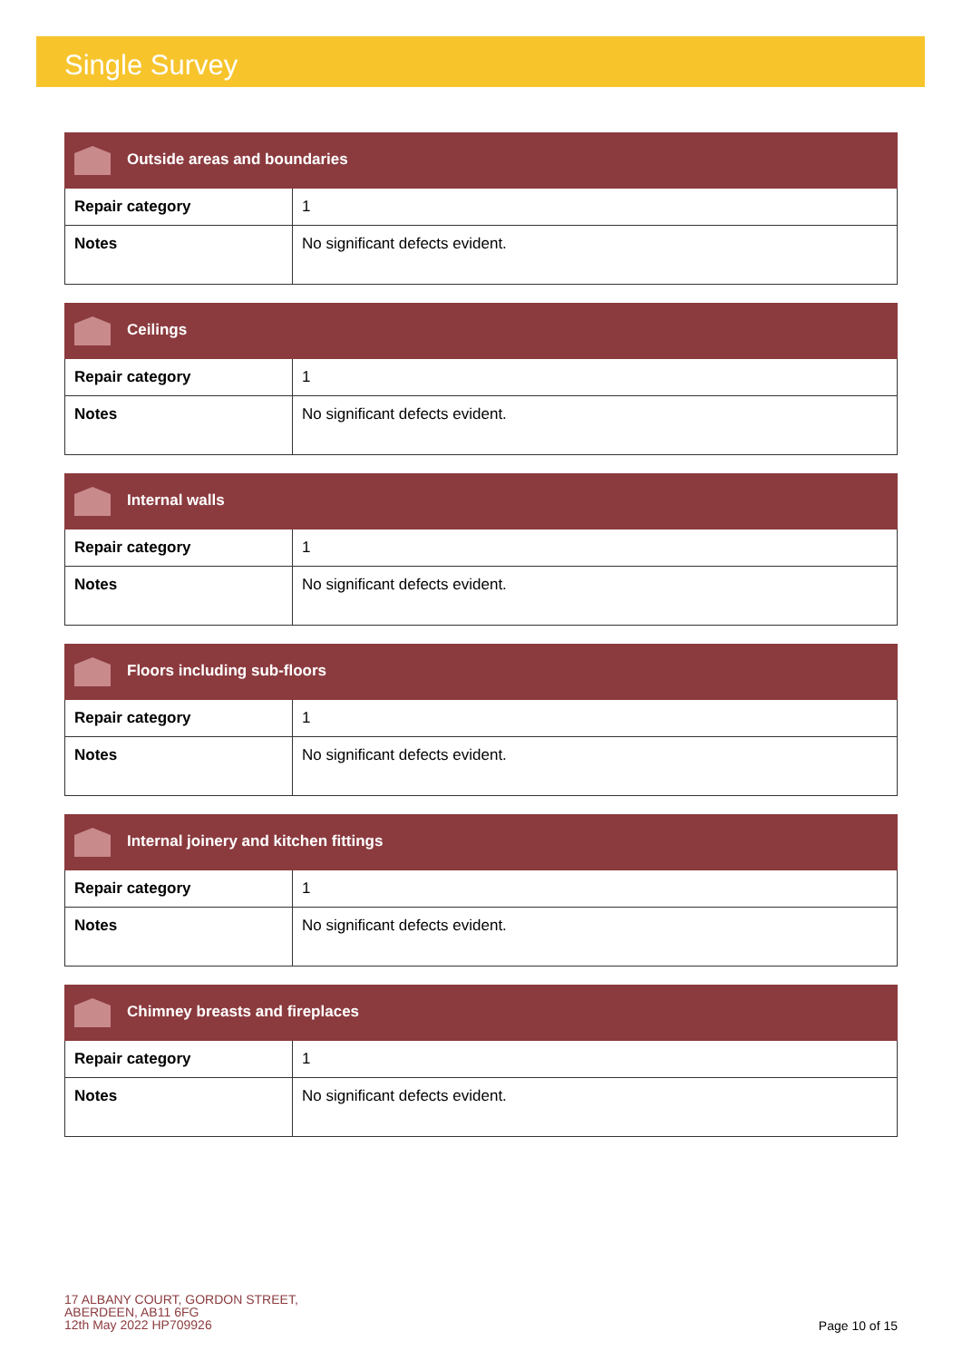Single Survey
| Outside areas and boundaries | |
| --- | --- |
| Repair category | 1 |
| Notes | No significant defects evident. |
| Ceilings | |
| --- | --- |
| Repair category | 1 |
| Notes | No significant defects evident. |
| Internal walls | |
| --- | --- |
| Repair category | 1 |
| Notes | No significant defects evident. |
| Floors including sub-floors | |
| --- | --- |
| Repair category | 1 |
| Notes | No significant defects evident. |
| Internal joinery and kitchen fittings | |
| --- | --- |
| Repair category | 1 |
| Notes | No significant defects evident. |
| Chimney breasts and fireplaces | |
| --- | --- |
| Repair category | 1 |
| Notes | No significant defects evident. |
17 ALBANY COURT, GORDON STREET,
ABERDEEN, AB11 6FG
12th May 2022 HP709926
Page 10 of 15